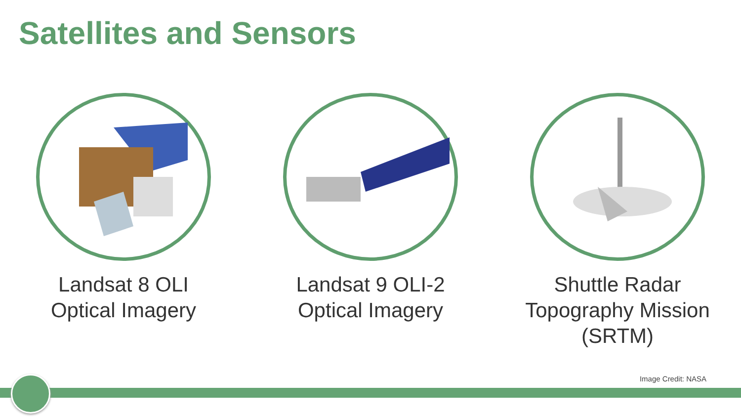Satellites and Sensors
Landsat 8 OLI
Optical Imagery
Landsat 9 OLI-2
Optical Imagery
Shuttle Radar
Topography Mission
(SRTM)
Image Credit: NASA